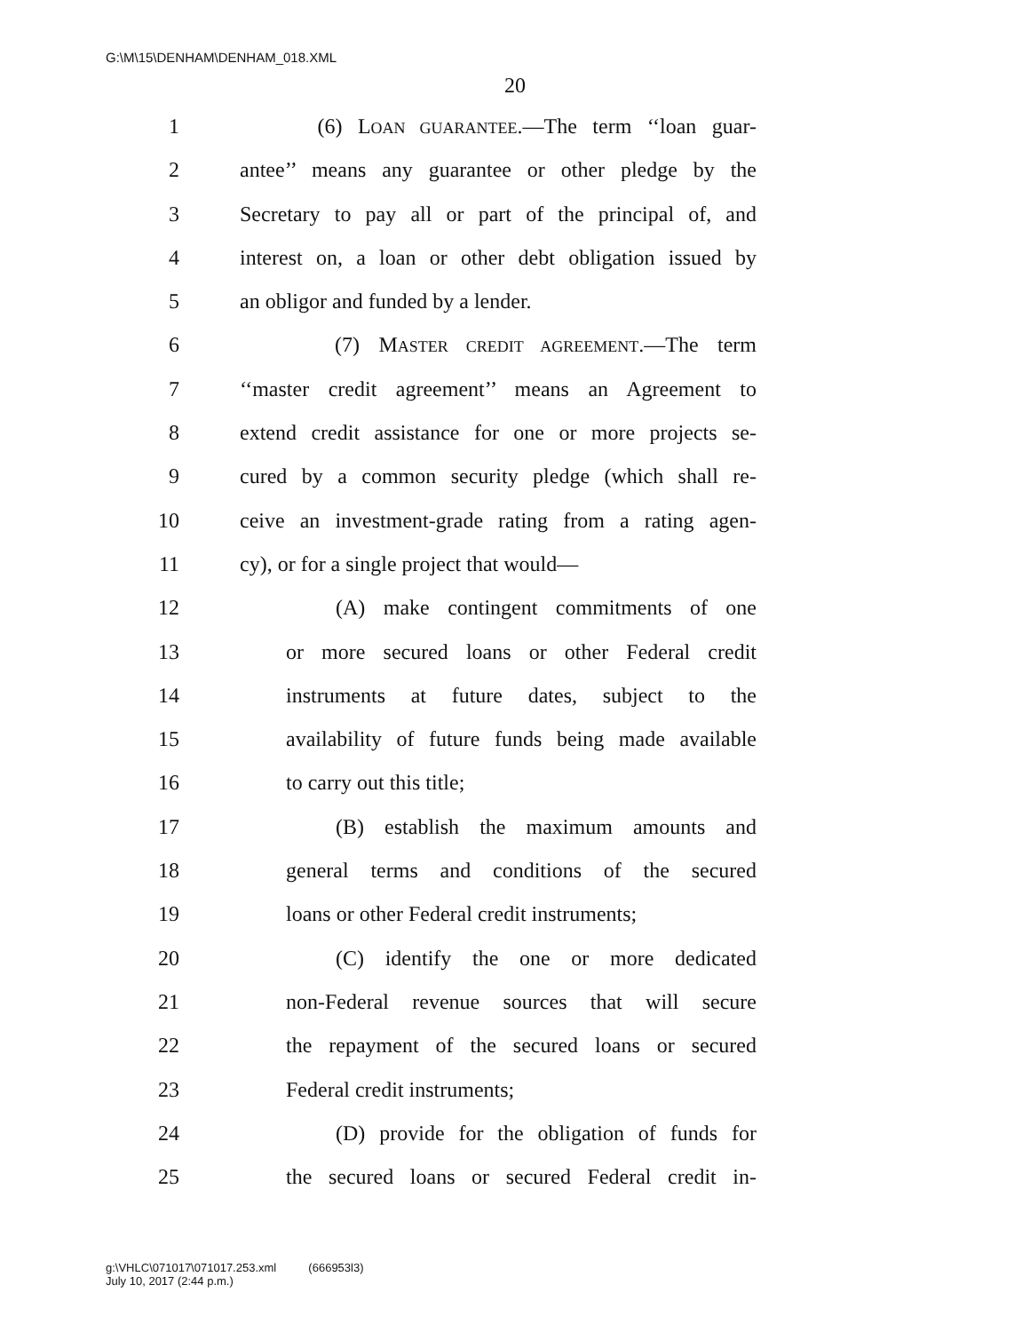G:\M\15\DENHAM\DENHAM_018.XML
20
1 (6) LOAN GUARANTEE.—The term ‘‘loan guar-
2 antee’’ means any guarantee or other pledge by the
3 Secretary to pay all or part of the principal of, and
4 interest on, a loan or other debt obligation issued by
5 an obligor and funded by a lender.
6 (7) MASTER CREDIT AGREEMENT.—The term
7 ‘‘master credit agreement’’ means an Agreement to
8 extend credit assistance for one or more projects se-
9 cured by a common security pledge (which shall re-
10 ceive an investment-grade rating from a rating agen-
11 cy), or for a single project that would—
12 (A) make contingent commitments of one
13 or more secured loans or other Federal credit
14 instruments at future dates, subject to the
15 availability of future funds being made available
16 to carry out this title;
17 (B) establish the maximum amounts and
18 general terms and conditions of the secured
19 loans or other Federal credit instruments;
20 (C) identify the one or more dedicated
21 non-Federal revenue sources that will secure
22 the repayment of the secured loans or secured
23 Federal credit instruments;
24 (D) provide for the obligation of funds for
25 the secured loans or secured Federal credit in-
g:\VHLC\071017\071017.253.xml (666953l3)
July 10, 2017 (2:44 p.m.)